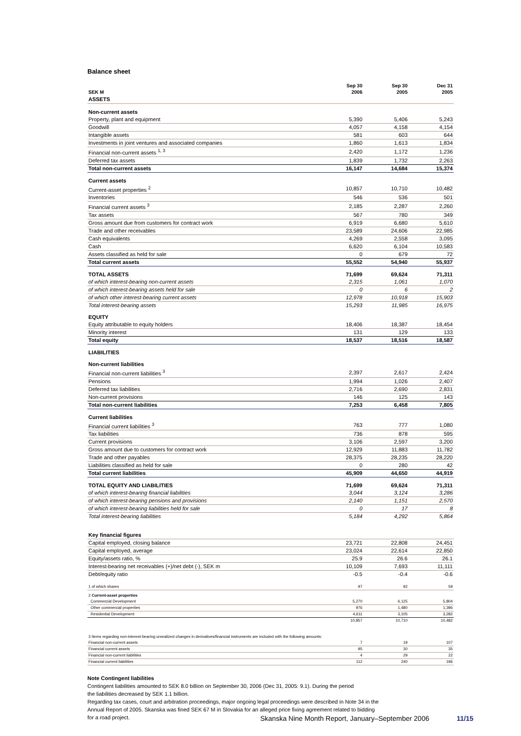Balance sheet
| SEK M | Sep 30 2006 | Sep 30 2005 | Dec 31 2005 |
| --- | --- | --- | --- |
| ASSETS | | | |
| Non-current assets | | | |
| Property, plant and equipment | 5,390 | 5,406 | 5,243 |
| Goodwill | 4,057 | 4,158 | 4,154 |
| Intangible assets | 581 | 603 | 644 |
| Investments in joint ventures and associated companies | 1,860 | 1,613 | 1,834 |
| Financial non-current assets <sup>1, 3</sup> | 2,420 | 1,172 | 1,236 |
| Deferred tax assets | 1,839 | 1,732 | 2,263 |
| Total non-current assets | 16,147 | 14,684 | 15,374 |
| Current assets | | | |
| Current-asset properties <sup>2</sup> | 10,857 | 10,710 | 10,482 |
| Inventories | 546 | 536 | 501 |
| Financial current assets <sup>3</sup> | 2,185 | 2,287 | 2,260 |
| Tax assets | 567 | 780 | 349 |
| Gross amount due from customers for contract work | 6,919 | 6,680 | 5,610 |
| Trade and other receivables | 23,589 | 24,606 | 22,985 |
| Cash equivalents | 4,269 | 2,558 | 3,095 |
| Cash | 6,620 | 6,104 | 10,583 |
| Assets classified as held for sale | 0 | 679 | 72 |
| Total current assets | 55,552 | 54,940 | 55,937 |
| TOTAL ASSETS | 71,699 | 69,624 | 71,311 |
| of which interest-bearing non-current assets | 2,315 | 1,061 | 1,070 |
| of which interest-bearing assets held for sale | 0 | 6 | 2 |
| of which other interest-bearing current assets | 12,978 | 10,918 | 15,903 |
| Total interest-bearing assets | 15,293 | 11,985 | 16,975 |
| EQUITY | | | |
| Equity attributable to equity holders | 18,406 | 18,387 | 18,454 |
| Minority interest | 131 | 129 | 133 |
| Total equity | 18,537 | 18,516 | 18,587 |
| LIABILITIES | | | |
| Non-current liabilities | | | |
| Financial non-current liabilities <sup>3</sup> | 2,397 | 2,617 | 2,424 |
| Pensions | 1,994 | 1,026 | 2,407 |
| Deferred tax liabilities | 2,716 | 2,690 | 2,831 |
| Non-current provisions | 146 | 125 | 143 |
| Total non-current liabilities | 7,253 | 6,458 | 7,805 |
| Current liabilities | | | |
| Financial current liabilities <sup>3</sup> | 763 | 777 | 1,080 |
| Tax liabilities | 736 | 878 | 595 |
| Current provisions | 3,106 | 2,597 | 3,200 |
| Gross amount due to customers for contract work | 12,929 | 11,883 | 11,782 |
| Trade and other payables | 28,375 | 28,235 | 28,220 |
| Liabilities classified as held for sale | 0 | 280 | 42 |
| Total current liabilities | 45,909 | 44,650 | 44,919 |
| TOTAL EQUITY AND LIABILITIES | 71,699 | 69,624 | 71,311 |
| of which interest-bearing financial liabilities | 3,044 | 3,124 | 3,286 |
| of which interest-bearing pensions and provisions | 2,140 | 1,151 | 2,570 |
| of which interest-bearing liabilities held for sale | 0 | 17 | 8 |
| Total interest-bearing liabilities | 5,184 | 4,292 | 5,864 |
| Key financial figures | | | |
| Capital employed, closing balance | 23,721 | 22,808 | 24,451 |
| Capital employed, average | 23,024 | 22,614 | 22,850 |
| Equity/assets ratio, % | 25.9 | 26.6 | 26.1 |
| Interest-bearing net receivables (+)/net debt (-), SEK m | 10,109 | 7,693 | 11,111 |
| Debt/equity ratio | -0.5 | -0.4 | -0.6 |
| 1 of which shares | 97 | 92 | 59 |
| 2 Current-asset properties | | | |
| Commercial Development | 5,270 | 6,125 | 5,804 |
| Other commercial properties | 976 | 1,480 | 1,396 |
| Residential Development | 4,611 | 3,105 | 3,282 |
| | 10,857 | 10,710 | 10,482 |
| 3 Items regarding non-interest-bearing unrealized changes in derivatives/financial instruments are included with the following amounts: | | | |
| Financial non-current assets | 7 | 19 | 107 |
| Financial current assets | 95 | 30 | 35 |
| Financial non-current liabilities | 4 | 29 | 22 |
| Financial current liabilities | 112 | 240 | 196 |
Note Contingent liabilities
Contingent liabilities amounted to SEK 8.0 billion on September 30, 2006 (Dec 31, 2005: 9.1). During the period
the liabilities decreased by SEK 1.1 billion.
Regarding tax cases, court and arbitration proceedings, major ongoing legal proceedings were described in Note 34 in the
Annual Report of 2005. Skanska was fined SEK 67 M in Slovakia for an alleged price fixing agreement related to bidding
for a road project.
Skanska Nine Month Report, January–September 2006 11/15